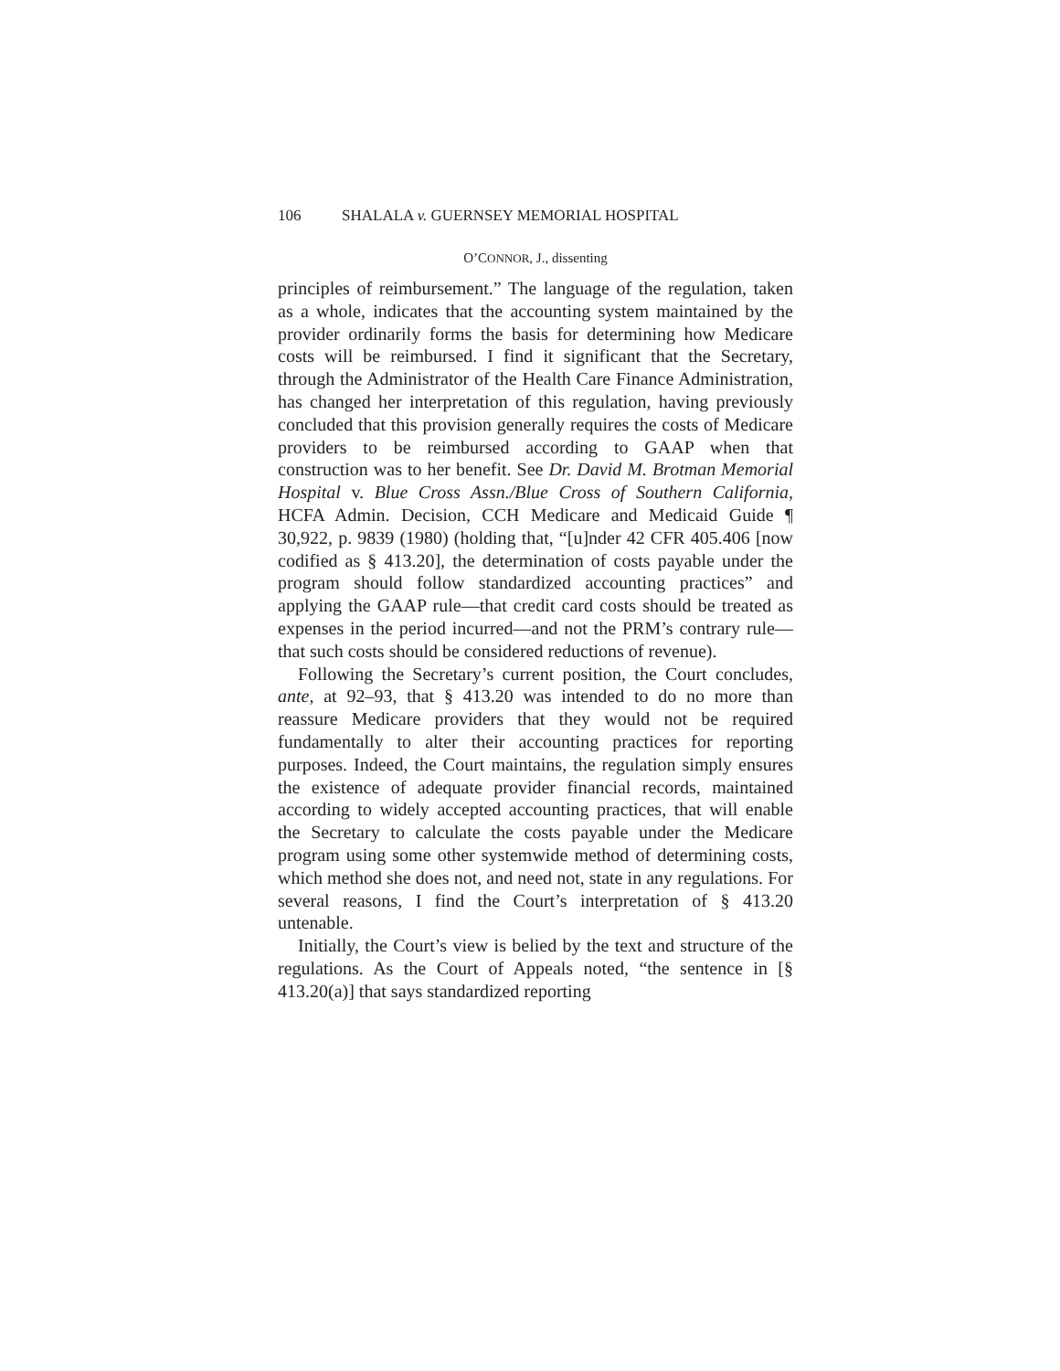106 SHALALA v. GUERNSEY MEMORIAL HOSPITAL
O’CONNOR, J., dissenting
principles of reimbursement.” The language of the regulation, taken as a whole, indicates that the accounting system maintained by the provider ordinarily forms the basis for determining how Medicare costs will be reimbursed. I find it significant that the Secretary, through the Administrator of the Health Care Finance Administration, has changed her interpretation of this regulation, having previously concluded that this provision generally requires the costs of Medicare providers to be reimbursed according to GAAP when that construction was to her benefit. See Dr. David M. Brotman Memorial Hospital v. Blue Cross Assn./Blue Cross of Southern California, HCFA Admin. Decision, CCH Medicare and Medicaid Guide ¶ 30,922, p. 9839 (1980) (holding that, “[u]nder 42 CFR 405.406 [now codified as § 413.20], the determination of costs payable under the program should follow standardized accounting practices” and applying the GAAP rule—that credit card costs should be treated as expenses in the period incurred—and not the PRM’s contrary rule—that such costs should be considered reductions of revenue).
Following the Secretary’s current position, the Court concludes, ante, at 92–93, that § 413.20 was intended to do no more than reassure Medicare providers that they would not be required fundamentally to alter their accounting practices for reporting purposes. Indeed, the Court maintains, the regulation simply ensures the existence of adequate provider financial records, maintained according to widely accepted accounting practices, that will enable the Secretary to calculate the costs payable under the Medicare program using some other systemwide method of determining costs, which method she does not, and need not, state in any regulations. For several reasons, I find the Court’s interpretation of § 413.20 untenable.
Initially, the Court’s view is belied by the text and structure of the regulations. As the Court of Appeals noted, “the sentence in [§ 413.20(a)] that says standardized reporting